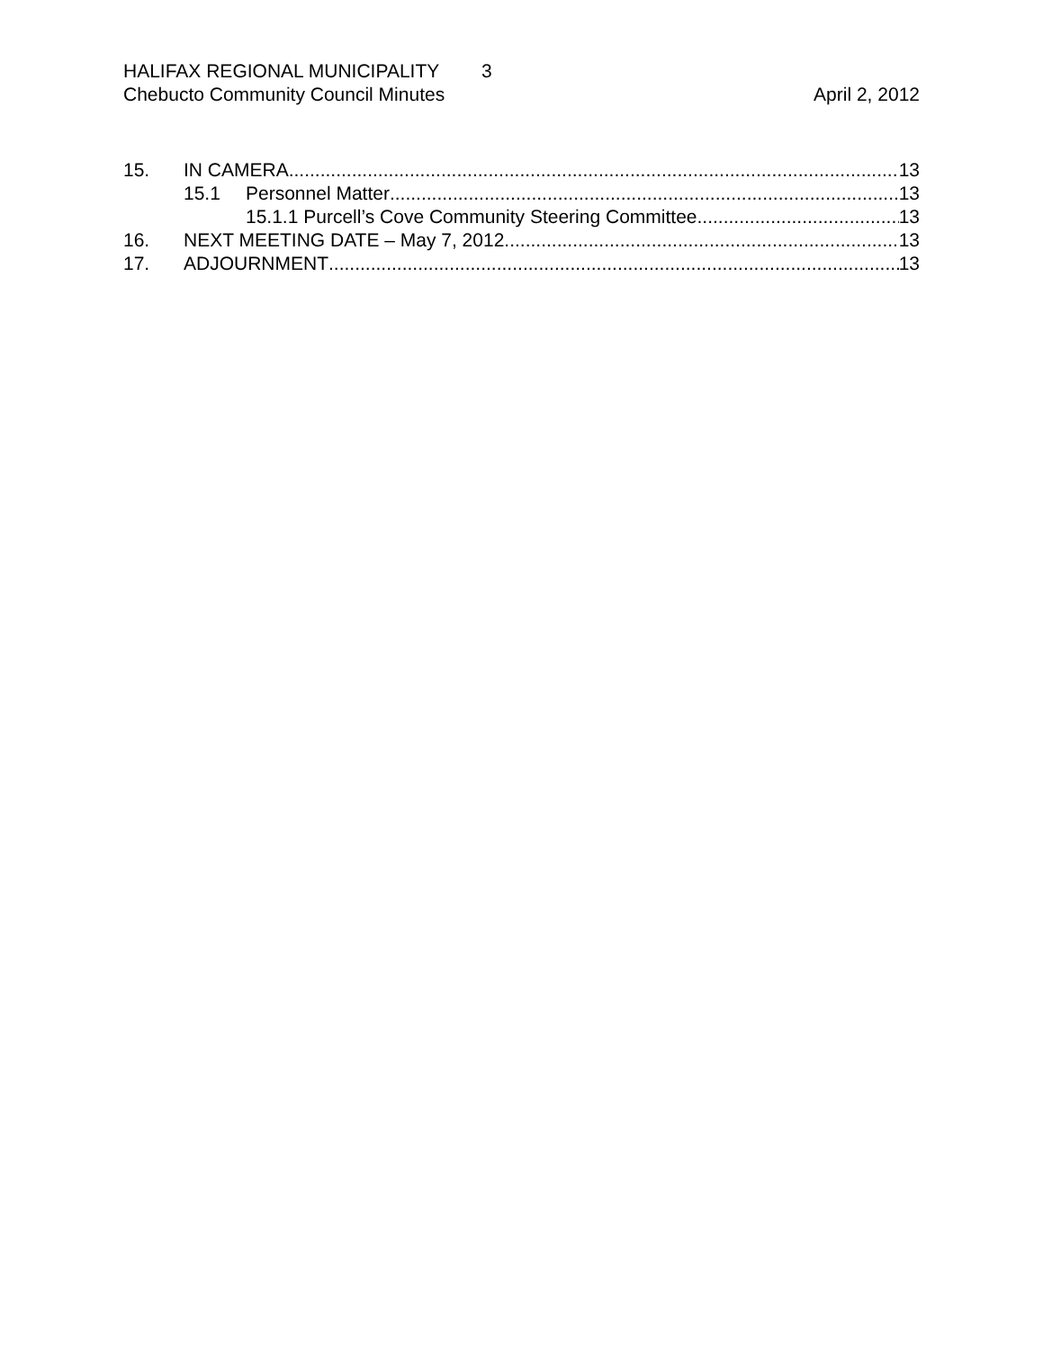HALIFAX REGIONAL MUNICIPALITY 3
Chebucto Community Council Minutes
April 2, 2012
15. IN CAMERA 13
15.1 Personnel Matter 13
15.1.1 Purcell’s Cove Community Steering Committee 13
16. NEXT MEETING DATE – May 7, 2012 13
17. ADJOURNMENT 13